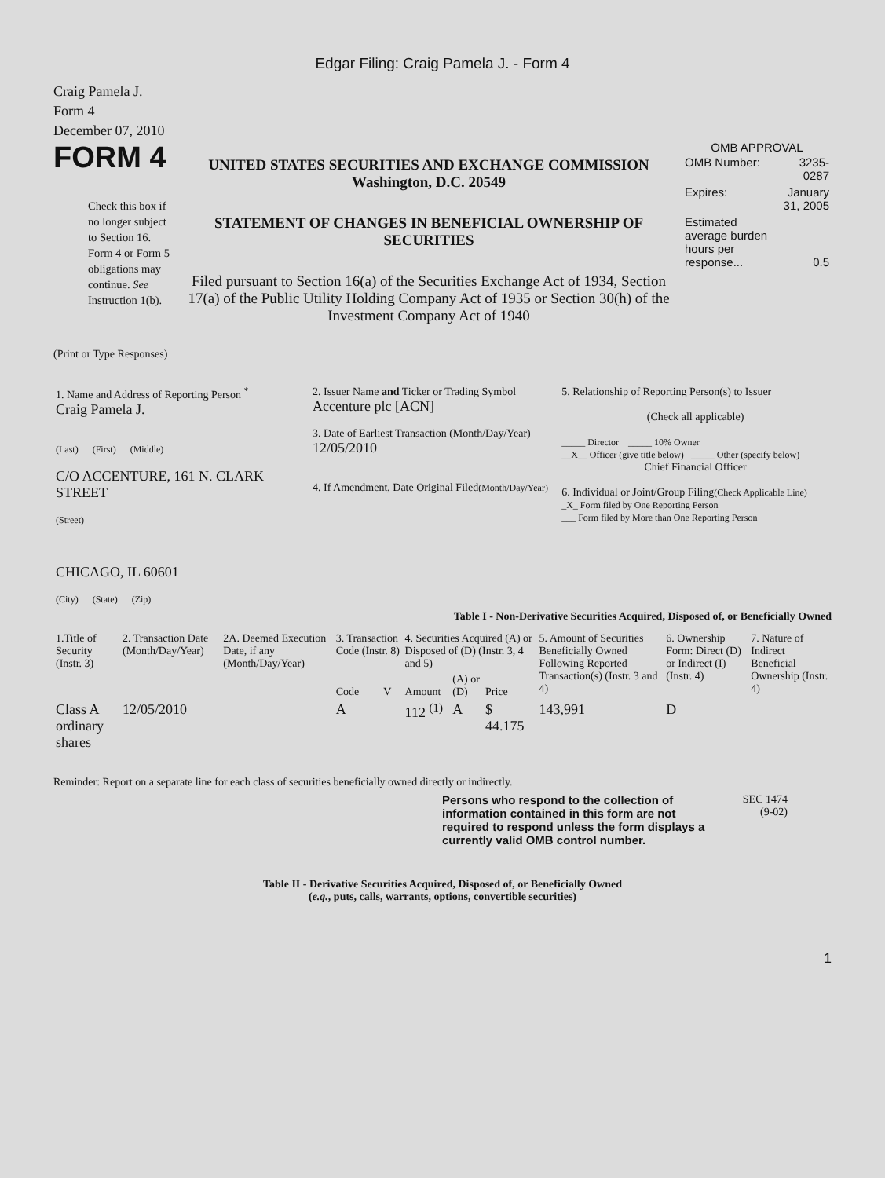Edgar Filing: Craig Pamela J. - Form 4
Craig Pamela J.
Form 4
December 07, 2010
FORM 4
Check this box if no longer subject to Section 16. Form 4 or Form 5 obligations may continue. See Instruction 1(b).
UNITED STATES SECURITIES AND EXCHANGE COMMISSION
Washington, D.C. 20549
STATEMENT OF CHANGES IN BENEFICIAL OWNERSHIP OF SECURITIES
Filed pursuant to Section 16(a) of the Securities Exchange Act of 1934, Section 17(a) of the Public Utility Holding Company Act of 1935 or Section 30(h) of the Investment Company Act of 1940
OMB APPROVAL
| OMB Number: | 3235-0287 |
| Expires: | January 31, 2005 |
| Estimated average burden hours per response... | 0.5 |
(Print or Type Responses)
| 1. Name and Address of Reporting Person <sup>*</sup> Craig Pamela J. (Last) (First) (Middle) C/O ACCENTURE, 161 N. CLARK STREET (Street) CHICAGO, IL 60601 (City) (State) (Zip) | 2. Issuer Name and Ticker or Trading Symbol Accenture plc [ACN] 3. Date of Earliest Transaction (Month/Day/Year) 12/05/2010 4. If Amendment, Date Original Filed (Month/Day/Year) | 5. Relationship of Reporting Person(s) to Issuer (Check all applicable) _____ Director _____ 10% Owner __X__ Officer (give title below) _____ Other (specify below) Chief Financial Officer 6. Individual or Joint/Group Filing (Check Applicable Line) _X_ Form filed by One Reporting Person ___ Form filed by More than One Reporting Person |
Table I - Non-Derivative Securities Acquired, Disposed of, or Beneficially Owned
| 1.Title of Security (Instr. 3) | 2. Transaction Date (Month/Day/Year) | 2A. Deemed Execution Date, if any (Month/Day/Year) | 3. Transaction Code (Instr. 8) | | 4. Securities Acquired (A) or Disposed of (D) (Instr. 3, 4 and 5) | | | 5. Amount of Securities Beneficially Owned Following Reported Transaction(s) (Instr. 3 and 4) | 6. Ownership Form: Direct (D) or Indirect (I) (Instr. 4) | 7. Nature of Indirect Beneficial Ownership (Instr. 4) |
| --- | --- | --- | --- | --- | --- | --- | --- | --- | --- | --- |
| | | | Code | V | Amount | (A) or (D) | Price | | | |
| Class A ordinary shares | 12/05/2010 | | A | | 112 <sup>(1)</sup> | A | $ 44.175 | 143,991 | D | |
Reminder: Report on a separate line for each class of securities beneficially owned directly or indirectly.
Persons who respond to the collection of information contained in this form are not required to respond unless the form displays a currently valid OMB control number.
SEC 1474
(9-02)
Table II - Derivative Securities Acquired, Disposed of, or Beneficially Owned
(e.g., puts, calls, warrants, options, convertible securities)
1